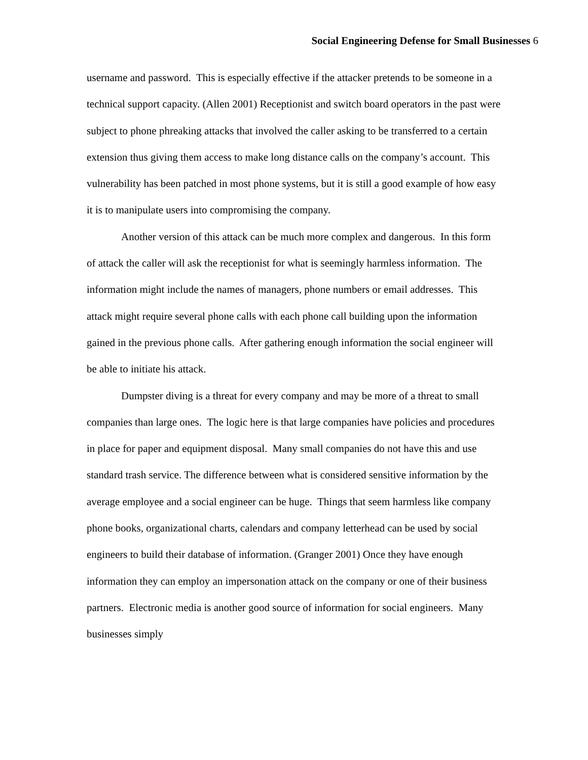Social Engineering Defense for Small Businesses 6
username and password. This is especially effective if the attacker pretends to be someone in a technical support capacity. (Allen 2001) Receptionist and switch board operators in the past were subject to phone phreaking attacks that involved the caller asking to be transferred to a certain extension thus giving them access to make long distance calls on the company’s account. This vulnerability has been patched in most phone systems, but it is still a good example of how easy it is to manipulate users into compromising the company.
Another version of this attack can be much more complex and dangerous. In this form of attack the caller will ask the receptionist for what is seemingly harmless information. The information might include the names of managers, phone numbers or email addresses. This attack might require several phone calls with each phone call building upon the information gained in the previous phone calls. After gathering enough information the social engineer will be able to initiate his attack.
Dumpster diving is a threat for every company and may be more of a threat to small companies than large ones. The logic here is that large companies have policies and procedures in place for paper and equipment disposal. Many small companies do not have this and use standard trash service. The difference between what is considered sensitive information by the average employee and a social engineer can be huge. Things that seem harmless like company phone books, organizational charts, calendars and company letterhead can be used by social engineers to build their database of information. (Granger 2001) Once they have enough information they can employ an impersonation attack on the company or one of their business partners. Electronic media is another good source of information for social engineers. Many businesses simply